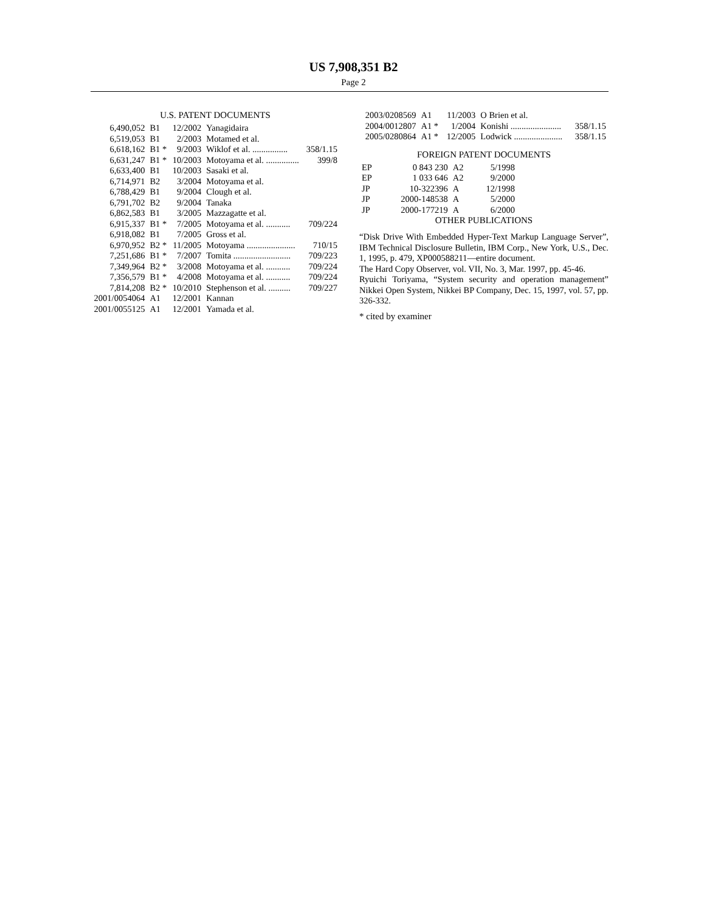US 7,908,351 B2
Page 2
U.S. PATENT DOCUMENTS
| 6,490,052 | B1 | 12/2002 | Yanagidaira | |
| 6,519,053 | B1 | 2/2003 | Motamed et al. | |
| 6,618,162 | B1 * | 9/2003 | Wiklof et al. ................ | 358/1.15 |
| 6,631,247 | B1 * | 10/2003 | Motoyama et al. ............... | 399/8 |
| 6,633,400 | B1 | 10/2003 | Sasaki et al. | |
| 6,714,971 | B2 | 3/2004 | Motoyama et al. | |
| 6,788,429 | B1 | 9/2004 | Clough et al. | |
| 6,791,702 | B2 | 9/2004 | Tanaka | |
| 6,862,583 | B1 | 3/2005 | Mazzagatte et al. | |
| 6,915,337 | B1 * | 7/2005 | Motoyama et al. ........... | 709/224 |
| 6,918,082 | B1 | 7/2005 | Gross et al. | |
| 6,970,952 | B2 * | 11/2005 | Motoyama ...................... | 710/15 |
| 7,251,686 | B1 * | 7/2007 | Tomita .......................... | 709/223 |
| 7,349,964 | B2 * | 3/2008 | Motoyama et al. ........... | 709/224 |
| 7,356,579 | B1 * | 4/2008 | Motoyama et al. ........... | 709/224 |
| 7,814,208 | B2 * | 10/2010 | Stephenson et al. .......... | 709/227 |
| 2001/0054064 | A1 | 12/2001 | Kannan | |
| 2001/0055125 | A1 | 12/2001 | Yamada et al. | |
| 2003/0208569 | A1 | 11/2003 | O Brien et al. | |
| 2004/0012807 | A1 * | 1/2004 | Konishi ....................... | 358/1.15 |
| 2005/0280864 | A1 * | 12/2005 | Lodwick ...................... | 358/1.15 |
FOREIGN PATENT DOCUMENTS
| EP | 0 843 230 | A2 | 5/1998 |
| EP | 1 033 646 | A2 | 9/2000 |
| JP | 10-322396 | A | 12/1998 |
| JP | 2000-148538 | A | 5/2000 |
| JP | 2000-177219 | A | 6/2000 |
OTHER PUBLICATIONS
“Disk Drive With Embedded Hyper-Text Markup Language Server”, IBM Technical Disclosure Bulletin, IBM Corp., New York, U.S., Dec. 1, 1995, p. 479, XP000588211—entire document.
The Hard Copy Observer, vol. VII, No. 3, Mar. 1997, pp. 45-46.
Ryuichi Toriyama, “System security and operation management” Nikkei Open System, Nikkei BP Company, Dec. 15, 1997, vol. 57, pp. 326-332.
* cited by examiner